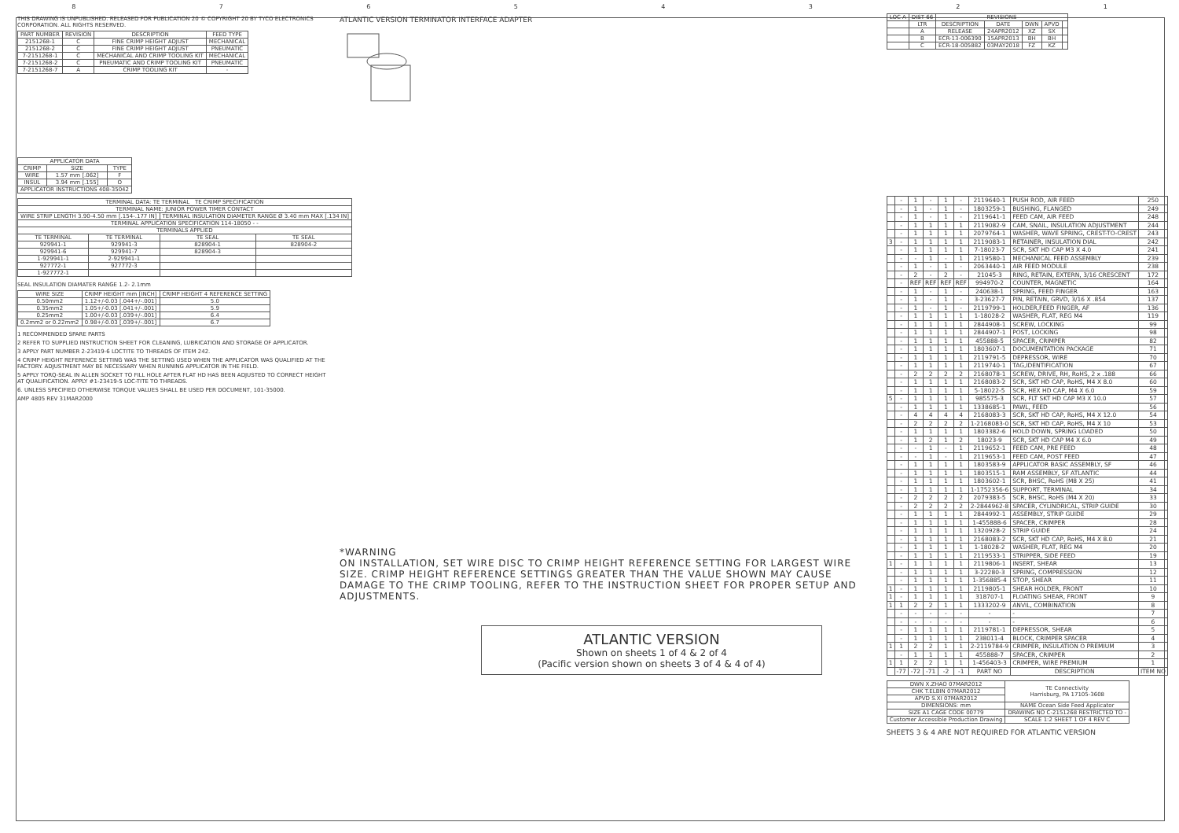87654321
THIS DRAWING IS UNPUBLISHED. RELEASED FOR PUBLICATION 20 © COPYRIGHT 20 BY TYCO ELECTRONICS CORPORATION. ALL RIGHTS RESERVED.
| PART NUMBER | REVISION | DESCRIPTION | FEED TYPE |
| --- | --- | --- | --- |
| 2151268-1 | C | FINE CRIMP HEIGHT ADJUST | MECHANICAL |
| 2151268-2 | C | FINE CRIMP HEIGHT ADJUST | PNEUMATIC |
| 7-2151268-1 | C | MECHANICAL AND CRIMP TOOLING KIT | MECHANICAL |
| 7-2151268-2 | C | PNEUMATIC AND CRIMP TOOLING KIT | PNEUMATIC |
| 7-2151268-7 | A | CRIMP TOOLING KIT | - |
| APPLICATOR DATA | | |
| --- | --- | --- |
| CRIMP | SIZE | TYPE |
| WIRE | 1.57 mm [.062] | F |
| INSUL | 3.94 mm [.155] | O |
| APPLICATOR INSTRUCTIONS 408-35042 | | |
| TERMINAL DATA: TE TERMINAL TE CRIMP SPECIFICATION | | | |
| TERMINAL NAME: JUNIOR POWER TIMER CONTACT | | | |
| WIRE STRIP LENGTH 3.90-4.50 mm [.154-.177 IN] | | TERMINAL INSULATION DIAMETER RANGE Ø 3.40 mm MAX [.134 IN] | |
| TERMINAL APPLICATION SPECIFICATION 114-18050 - - | | | |
| TERMINALS APPLIED | | | |
| TE TERMINAL | TE TERMINAL | TE SEAL | TE SEAL |
| 929941-1 | 929941-3 | 828904-1 | 828904-2 |
| 929941-6 | 929941-7 | 828904-3 | |
| 1-929941-1 | 2-929941-1 | | |
| 927772-1 | 927772-3 | | |
| 1-927772-1 | | | |
SEAL INSULATION DIAMATER RANGE 1.2- 2.1mm
| WIRE SIZE | CRIMP HEIGHT mm [INCH] | CRIMP HEIGHT 4 REFERENCE SETTING |
| --- | --- | --- |
| 0.50mm2 | 1.12+/-0.03 [.044+/-.001] | 5.0 |
| 0.35mm2 | 1.05+/-0.03 [.041+/-.001] | 5.9 |
| 0.25mm2 | 1.00+/-0.03 [.039+/-.001] | 6.4 |
| 0.2mm2 or 0.22mm2 | 0.98+/-0.03 [.039+/-.001] | 6.7 |
1 RECOMMENDED SPARE PARTS
2 REFER TO SUPPLIED INSTRUCTION SHEET FOR CLEANING, LUBRICATION AND STORAGE OF APPLICATOR.
3 APPLY PART NUMBER 2-23419-6 LOCTITE TO THREADS OF ITEM 242.
4 CRIMP HEIGHT REFERENCE SETTING WAS THE SETTING USED WHEN THE APPLICATOR WAS QUALIFIED AT THE FACTORY. ADJUSTMENT MAY BE NECESSARY WHEN RUNNING APPLICATOR IN THE FIELD.
5 APPLY TORQ-SEAL IN ALLEN SOCKET TO FILL HOLE AFTER FLAT HD HAS BEEN ADJUSTED TO CORRECT HEIGHT AT QUALIFICATION. APPLY #1-23419-5 LOC-TITE TO THREADS.
6. UNLESS SPECIFIED OTHERWISE TORQUE VALUES SHALL BE USED PER DOCUMENT, 101-35000.
AMP 4805 REV 31MAR2000
ATLANTIC VERSION TERMINATOR INTERFACE ADAPTER
*WARNING
ON INSTALLATION, SET WIRE DISC TO CRIMP HEIGHT REFERENCE SETTING FOR LARGEST WIRE SIZE. CRIMP HEIGHT REFERENCE SETTINGS GREATER THAN THE VALUE SHOWN MAY CAUSE DAMAGE TO THE CRIMP TOOLING, REFER TO THE INSTRUCTION SHEET FOR PROPER SETUP AND ADJUSTMENTS.
ATLANTIC VERSION
Shown on sheets 1 of 4 & 2 of 4
(Pacific version shown on sheets 3 of 4 & 4 of 4)
| LOC A | DIST 66 | REVISIONS | | | | |
| | LTR | DESCRIPTION | DATE | DWN | APVD | |
| | A | RELEASE | 24APR2012 | XZ | SX | |
| | B | ECR-13-006390 | 15APR2013 | BH | BH | |
| | C | ECR-18-005882 | 03MAY2018 | FZ | KZ | |
| | - | 1 | - | 1 | - | 2119640-1 | PUSH ROD, AIR FEED | 250 |
| | - | 1 | - | 1 | - | 1803259-1 | BUSHING, FLANGED | 249 |
| | - | 1 | - | 1 | - | 2119641-1 | FEED CAM, AIR FEED | 248 |
| | - | 1 | 1 | 1 | 1 | 2119082-9 | CAM, SNAIL, INSULATION ADJUSTMENT | 244 |
| | - | 1 | 1 | 1 | 1 | 2079764-1 | WASHER, WAVE SPRING, CREST-TO-CREST | 243 |
| 3 | - | 1 | 1 | 1 | 1 | 2119083-1 | RETAINER, INSULATION DIAL | 242 |
| | - | 1 | 1 | 1 | 1 | 7-18023-7 | SCR, SKT HD CAP M3 X 4.0 | 241 |
| | - | - | 1 | - | 1 | 2119580-1 | MECHANICAL FEED ASSEMBLY | 239 |
| | - | 1 | - | 1 | - | 2063440-1 | AIR FEED MODULE | 238 |
| | - | 2 | - | 2 | - | 21045-3 | RING, RETAIN, EXTERN, 3/16 CRESCENT | 172 |
| | - | REF | REF | REF | REF | 994970-2 | COUNTER, MAGNETIC | 164 |
| | - | 1 | - | 1 | - | 240638-1 | SPRING, FEED FINGER | 163 |
| | - | 1 | - | 1 | - | 3-23627-7 | PIN, RETAIN, GRVD, 3/16 X .854 | 137 |
| | - | 1 | - | 1 | - | 2119799-1 | HOLDER,FEED FINGER, AF | 136 |
| | - | 1 | 1 | 1 | 1 | 1-18028-2 | WASHER, FLAT, REG M4 | 119 |
| | - | 1 | 1 | 1 | 1 | 2844908-1 | SCREW, LOCKING | 99 |
| | - | 1 | 1 | 1 | 1 | 2844907-1 | POST, LOCKING | 98 |
| | - | 1 | 1 | 1 | 1 | 455888-5 | SPACER, CRIMPER | 82 |
| | - | 1 | 1 | 1 | 1 | 1803607-1 | DOCUMENTATION PACKAGE | 71 |
| | - | 1 | 1 | 1 | 1 | 2119791-5 | DEPRESSOR, WIRE | 70 |
| | - | 1 | 1 | 1 | 1 | 2119740-1 | TAG,IDENTIFICATION | 67 |
| | - | 2 | 2 | 2 | 2 | 2168078-1 | SCREW, DRIVE, RH, RoHS, 2 x .188 | 66 |
| | - | 1 | 1 | 1 | 1 | 2168083-2 | SCR, SKT HD CAP, RoHS, M4 X 8.0 | 60 |
| | - | 1 | 1 | 1 | 1 | 5-18022-5 | SCR, HEX HD CAP, M4 X 6.0 | 59 |
| 5 | - | 1 | 1 | 1 | 1 | 985575-3 | SCR, FLT SKT HD CAP M3 X 10.0 | 57 |
| | - | 1 | 1 | 1 | 1 | 1338685-1 | PAWL, FEED | 56 |
| | - | 4 | 4 | 4 | 4 | 2168083-3 | SCR, SKT HD CAP, RoHS, M4 X 12.0 | 54 |
| | - | 2 | 2 | 2 | 2 | 1-2168083-0 | SCR, SKT HD CAP, RoHS, M4 X 10 | 53 |
| | - | 1 | 1 | 1 | 1 | 1803382-6 | HOLD DOWN, SPRING LOADED | 50 |
| | - | 1 | 2 | 1 | 2 | 18023-9 | SCR, SKT HD CAP M4 X 6.0 | 49 |
| | - | - | 1 | - | 1 | 2119652-1 | FEED CAM, PRE FEED | 48 |
| | - | - | 1 | - | 1 | 2119653-1 | FEED CAM, POST FEED | 47 |
| | - | 1 | 1 | 1 | 1 | 1803583-9 | APPLICATOR BASIC ASSEMBLY, SF | 46 |
| | - | 1 | 1 | 1 | 1 | 1803515-1 | RAM ASSEMBLY, SF ATLANTIC | 44 |
| | - | 1 | 1 | 1 | 1 | 1803602-1 | SCR, BHSC, RoHS (M8 X 25) | 41 |
| | - | 1 | 1 | 1 | 1 | 1-1752356-6 | SUPPORT, TERMINAL | 34 |
| | - | 2 | 2 | 2 | 2 | 2079383-5 | SCR, BHSC, RoHS (M4 X 20) | 33 |
| | - | 2 | 2 | 2 | 2 | 2-2844962-8 | SPACER, CYLINDRICAL, STRIP GUIDE | 30 |
| | - | 1 | 1 | 1 | 1 | 2844992-1 | ASSEMBLY, STRIP GUIDE | 29 |
| | - | 1 | 1 | 1 | 1 | 1-455888-6 | SPACER, CRIMPER | 28 |
| | - | 1 | 1 | 1 | 1 | 1320928-2 | STRIP GUIDE | 24 |
| | - | 1 | 1 | 1 | 1 | 2168083-2 | SCR, SKT HD CAP, RoHS, M4 X 8.0 | 21 |
| | - | 1 | 1 | 1 | 1 | 1-18028-2 | WASHER, FLAT, REG M4 | 20 |
| | - | 1 | 1 | 1 | 1 | 2119533-1 | STRIPPER, SIDE FEED | 19 |
| 1 | - | 1 | 1 | 1 | 1 | 2119806-1 | INSERT, SHEAR | 13 |
| | - | 1 | 1 | 1 | 1 | 3-22280-3 | SPRING, COMPRESSION | 12 |
| | - | 1 | 1 | 1 | 1 | 1-356885-4 | STOP, SHEAR | 11 |
| 1 | - | 1 | 1 | 1 | 1 | 2119805-1 | SHEAR HOLDER, FRONT | 10 |
| 1 | - | 1 | 1 | 1 | 1 | 318707-1 | FLOATING SHEAR, FRONT | 9 |
| 1 | 1 | 2 | 2 | 1 | 1 | 1333202-9 | ANVIL, COMBINATION | 8 |
| | - | - | - | - | - | - | - | 7 |
| | - | - | - | - | - | - | - | 6 |
| | - | 1 | 1 | 1 | 1 | 2119781-1 | DEPRESSOR, SHEAR | 5 |
| | - | 1 | 1 | 1 | 1 | 238011-4 | BLOCK, CRIMPER SPACER | 4 |
| 1 | 1 | 2 | 2 | 1 | 1 | 2-2119784-9 | CRIMPER, INSULATION O PREMIUM | 3 |
| | - | 1 | 1 | 1 | 1 | 455888-7 | SPACER, CRIMPER | 2 |
| 1 | 1 | 2 | 2 | 1 | 1 | 1-456403-3 | CRIMPER, WIRE PREMIUM | 1 |
| | -77 | -72 | -71 | -2 | -1 | PART NO | DESCRIPTION | ITEM NO |
| DWN X.ZHAO 07MAR2012 | TE Connectivity Harrisburg, PA 17105-3608 |
| CHK T.ELBIN 07MAR2012 | |
| APVD S.XI 07MAR2012 | |
| DIMENSIONS: mm | NAME Ocean Side Feed Applicator |
| SIZE A1 CAGE CODE 00779 | DRAWING NO C-2151268 RESTRICTED TO - |
| Customer Accessible Production Drawing | SCALE 1:2 SHEET 1 OF 4 REV C |
SHEETS 3 & 4 ARE NOT REQUIRED FOR ATLANTIC VERSION